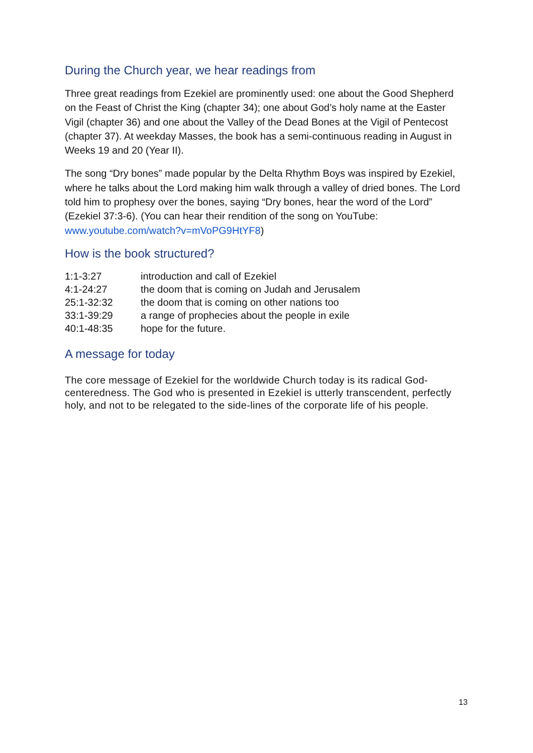During the Church year, we hear readings from
Three great readings from Ezekiel are prominently used: one about the Good Shepherd on the Feast of Christ the King (chapter 34); one about God’s holy name at the Easter Vigil (chapter 36) and one about the Valley of the Dead Bones at the Vigil of Pentecost (chapter 37). At weekday Masses, the book has a semi-continuous reading in August in Weeks 19 and 20 (Year II).
The song “Dry bones” made popular by the Delta Rhythm Boys was inspired by Ezekiel, where he talks about the Lord making him walk through a valley of dried bones. The Lord told him to prophesy over the bones, saying “Dry bones, hear the word of the Lord” (Ezekiel 37:3-6). (You can hear their rendition of the song on YouTube: www.youtube.com/watch?v=mVoPG9HtYF8)
How is the book structured?
| 1:1-3:27 | introduction and call of Ezekiel |
| 4:1-24:27 | the doom that is coming on Judah and Jerusalem |
| 25:1-32:32 | the doom that is coming on other nations too |
| 33:1-39:29 | a range of prophecies about the people in exile |
| 40:1-48:35 | hope for the future. |
A message for today
The core message of Ezekiel for the worldwide Church today is its radical God-centeredness. The God who is presented in Ezekiel is utterly transcendent, perfectly holy, and not to be relegated to the side-lines of the corporate life of his people.
13